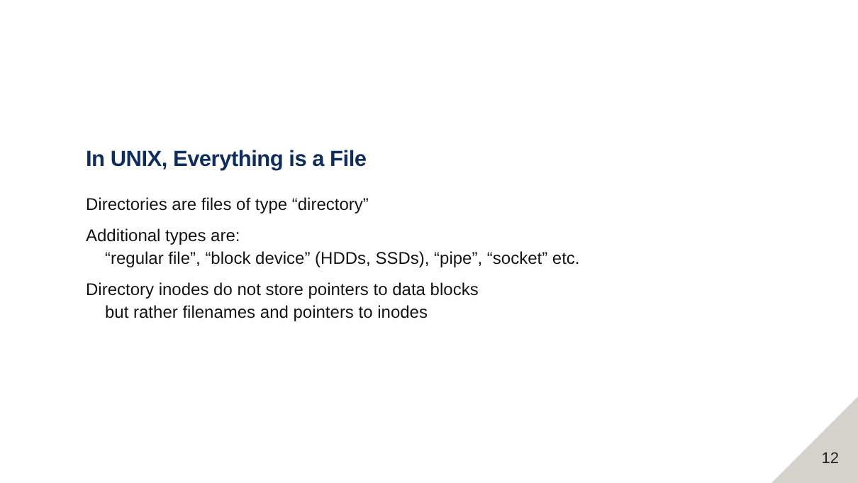In UNIX, Everything is a File
Directories are files of type “directory”
Additional types are:
“regular file”, “block device” (HDDs, SSDs), “pipe”, “socket” etc.
Directory inodes do not store pointers to data blocks
but rather filenames and pointers to inodes
12